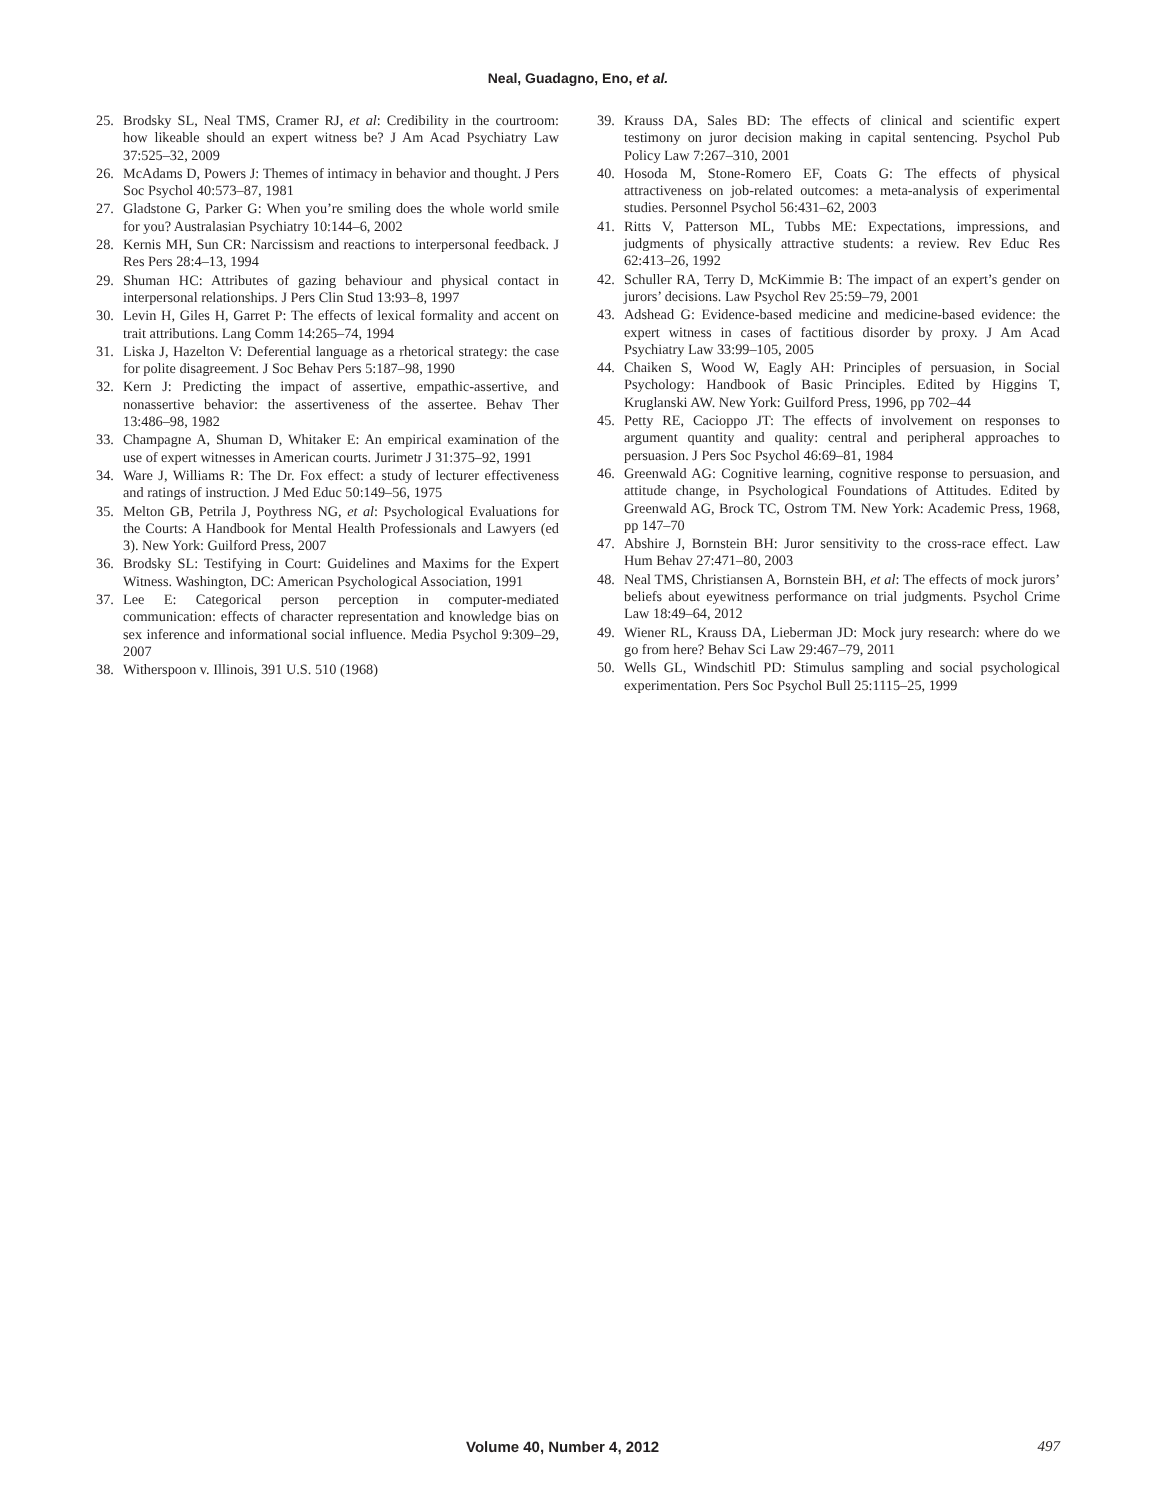Neal, Guadagno, Eno, et al.
25. Brodsky SL, Neal TMS, Cramer RJ, et al: Credibility in the courtroom: how likeable should an expert witness be? J Am Acad Psychiatry Law 37:525–32, 2009
26. McAdams D, Powers J: Themes of intimacy in behavior and thought. J Pers Soc Psychol 40:573–87, 1981
27. Gladstone G, Parker G: When you’re smiling does the whole world smile for you? Australasian Psychiatry 10:144–6, 2002
28. Kernis MH, Sun CR: Narcissism and reactions to interpersonal feedback. J Res Pers 28:4–13, 1994
29. Shuman HC: Attributes of gazing behaviour and physical contact in interpersonal relationships. J Pers Clin Stud 13:93–8, 1997
30. Levin H, Giles H, Garret P: The effects of lexical formality and accent on trait attributions. Lang Comm 14:265–74, 1994
31. Liska J, Hazelton V: Deferential language as a rhetorical strategy: the case for polite disagreement. J Soc Behav Pers 5:187–98, 1990
32. Kern J: Predicting the impact of assertive, empathic-assertive, and nonassertive behavior: the assertiveness of the assertee. Behav Ther 13:486–98, 1982
33. Champagne A, Shuman D, Whitaker E: An empirical examination of the use of expert witnesses in American courts. Jurimetr J 31:375–92, 1991
34. Ware J, Williams R: The Dr. Fox effect: a study of lecturer effectiveness and ratings of instruction. J Med Educ 50:149–56, 1975
35. Melton GB, Petrila J, Poythress NG, et al: Psychological Evaluations for the Courts: A Handbook for Mental Health Professionals and Lawyers (ed 3). New York: Guilford Press, 2007
36. Brodsky SL: Testifying in Court: Guidelines and Maxims for the Expert Witness. Washington, DC: American Psychological Association, 1991
37. Lee E: Categorical person perception in computer-mediated communication: effects of character representation and knowledge bias on sex inference and informational social influence. Media Psychol 9:309–29, 2007
38. Witherspoon v. Illinois, 391 U.S. 510 (1968)
39. Krauss DA, Sales BD: The effects of clinical and scientific expert testimony on juror decision making in capital sentencing. Psychol Pub Policy Law 7:267–310, 2001
40. Hosoda M, Stone-Romero EF, Coats G: The effects of physical attractiveness on job-related outcomes: a meta-analysis of experimental studies. Personnel Psychol 56:431–62, 2003
41. Ritts V, Patterson ML, Tubbs ME: Expectations, impressions, and judgments of physically attractive students: a review. Rev Educ Res 62:413–26, 1992
42. Schuller RA, Terry D, McKimmie B: The impact of an expert’s gender on jurors’ decisions. Law Psychol Rev 25:59–79, 2001
43. Adshead G: Evidence-based medicine and medicine-based evidence: the expert witness in cases of factitious disorder by proxy. J Am Acad Psychiatry Law 33:99–105, 2005
44. Chaiken S, Wood W, Eagly AH: Principles of persuasion, in Social Psychology: Handbook of Basic Principles. Edited by Higgins T, Kruglanski AW. New York: Guilford Press, 1996, pp 702–44
45. Petty RE, Cacioppo JT: The effects of involvement on responses to argument quantity and quality: central and peripheral approaches to persuasion. J Pers Soc Psychol 46:69–81, 1984
46. Greenwald AG: Cognitive learning, cognitive response to persuasion, and attitude change, in Psychological Foundations of Attitudes. Edited by Greenwald AG, Brock TC, Ostrom TM. New York: Academic Press, 1968, pp 147–70
47. Abshire J, Bornstein BH: Juror sensitivity to the cross-race effect. Law Hum Behav 27:471–80, 2003
48. Neal TMS, Christiansen A, Bornstein BH, et al: The effects of mock jurors’ beliefs about eyewitness performance on trial judgments. Psychol Crime Law 18:49–64, 2012
49. Wiener RL, Krauss DA, Lieberman JD: Mock jury research: where do we go from here? Behav Sci Law 29:467–79, 2011
50. Wells GL, Windschitl PD: Stimulus sampling and social psychological experimentation. Pers Soc Psychol Bull 25:1115–25, 1999
Volume 40, Number 4, 2012 497